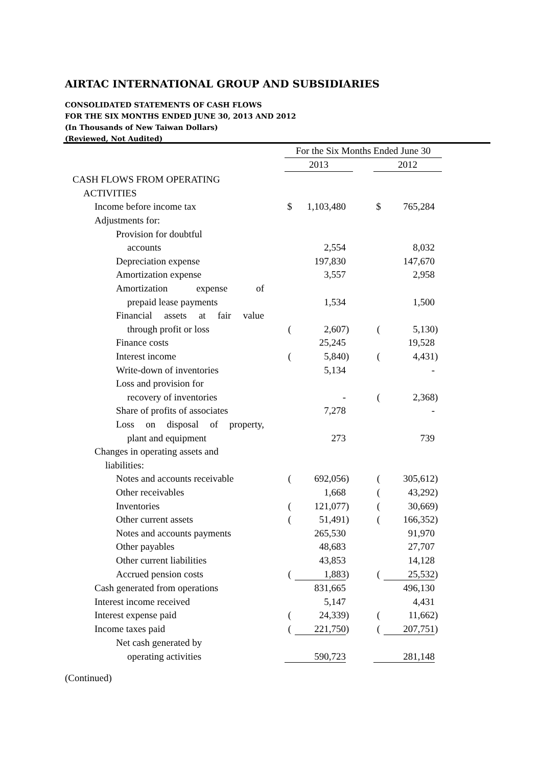AIRTAC INTERNATIONAL GROUP AND SUBSIDIARIES
CONSOLIDATED STATEMENTS OF CASH FLOWS
FOR THE SIX MONTHS ENDED JUNE 30, 2013 AND 2012
(In Thousands of New Taiwan Dollars)
(Reviewed, Not Audited)
| | | For the Six Months Ended June 30 | | | | | | |
| | | 2013 | | | | 2012 | | |
| CASH FLOWS FROM OPERATING | | | | | | | | |
| ACTIVITIES | | | | | | | | |
| Income before income tax | | $ | 1,103,480 | | | $ | 765,284 | |
| Adjustments for: | | | | | | | | |
| Provision for doubtful | | | | | | | | |
| accounts | | | 2,554 | | | | 8,032 | |
| Depreciation expense | | | 197,830 | | | | 147,670 | |
| Amortization expense | | | 3,557 | | | | 2,958 | |
| Amortization expense of | | | | | | | | |
| prepaid lease payments | | | 1,534 | | | | 1,500 | |
| Financial assets at fair value | | | | | | | | |
| through profit or loss | | ( | 2,607 | ) | | ( | 5,130 | ) |
| Finance costs | | | 25,245 | | | | 19,528 | |
| Interest income | | ( | 5,840 | ) | | ( | 4,431 | ) |
| Write-down of inventories | | | 5,134 | | | | - | |
| Loss and provision for | | | | | | | | |
| recovery of inventories | | | - | | | ( | 2,368 | ) |
| Share of profits of associates | | | 7,278 | | | | - | |
| Loss on disposal of property, | | | | | | | | |
| plant and equipment | | | 273 | | | | 739 | |
| Changes in operating assets and | | | | | | | | |
| liabilities: | | | | | | | | |
| Notes and accounts receivable | | ( | 692,056 | ) | | ( | 305,612 | ) |
| Other receivables | | | 1,668 | | | ( | 43,292 | ) |
| Inventories | | ( | 121,077 | ) | | ( | 30,669 | ) |
| Other current assets | | ( | 51,491 | ) | | ( | 166,352 | ) |
| Notes and accounts payments | | | 265,530 | | | | 91,970 | |
| Other payables | | | 48,683 | | | | 27,707 | |
| Other current liabilities | | | 43,853 | | | | 14,128 | |
| Accrued pension costs | | ( | 1,883 | ) | | ( | 25,532 | ) |
| Cash generated from operations | | | 831,665 | | | | 496,130 | |
| Interest income received | | | 5,147 | | | | 4,431 | |
| Interest expense paid | | ( | 24,339 | ) | | ( | 11,662 | ) |
| Income taxes paid | | ( | 221,750 | ) | | ( | 207,751 | ) |
| Net cash generated by | | | | | | | | |
| operating activities | | | 590,723 | | | | 281,148 | |
(Continued)